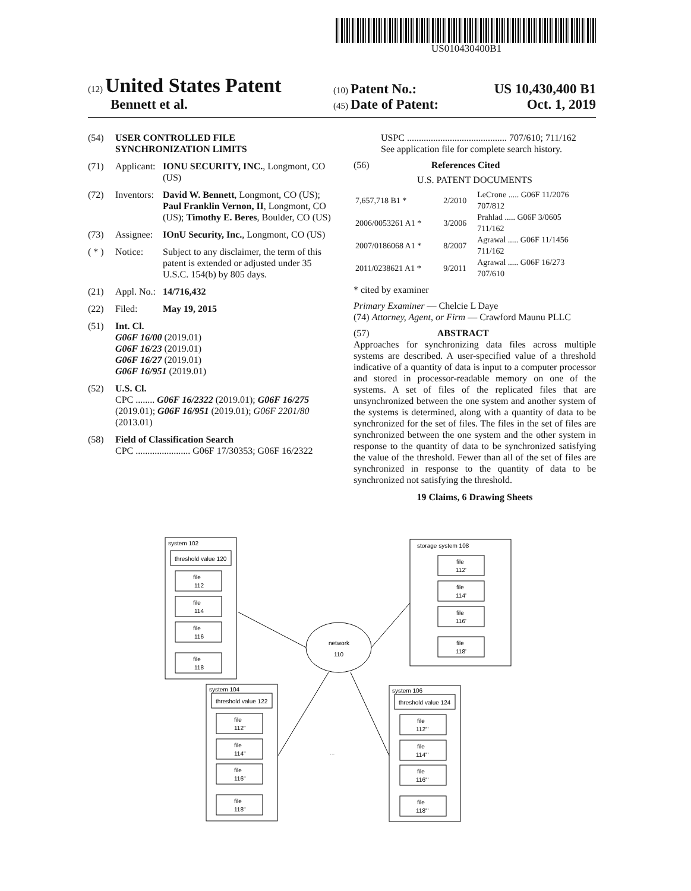US010430400B1
| (12) United States Patent | (10) Patent No.: | US 10,430,400 B1 |
| Bennett et al. | (45) Date of Patent: | Oct. 1, 2019 |
(54) USER CONTROLLED FILE SYNCHRONIZATION LIMITS
(71) Applicant: IONU SECURITY, INC., Longmont, CO (US)
(72) Inventors: David W. Bennett, Longmont, CO (US); Paul Franklin Vernon, II, Longmont, CO (US); Timothy E. Beres, Boulder, CO (US)
(73) Assignee: IOnU Security, Inc., Longmont, CO (US)
( * ) Notice: Subject to any disclaimer, the term of this patent is extended or adjusted under 35 U.S.C. 154(b) by 805 days.
(21) Appl. No.: 14/716,432
(22) Filed: May 19, 2015
(51) Int. Cl.
G06F 16/00 (2019.01)
G06F 16/23 (2019.01)
G06F 16/27 (2019.01)
G06F 16/951 (2019.01)
(52) U.S. Cl.
CPC ........ G06F 16/2322 (2019.01); G06F 16/275 (2019.01); G06F 16/951 (2019.01); G06F 2201/80 (2013.01)
(58) Field of Classification Search
CPC ....................... G06F 17/30353; G06F 16/2322
USPC .......................................... 707/610; 711/162
See application file for complete search history.
(56) References Cited
U.S. PATENT DOCUMENTS
| 7,657,718 B1 * | 2/2010 | LeCrone ..... G06F 11/2076 707/812 |
| 2006/0053261 A1 * | 3/2006 | Prahlad ..... G06F 3/0605 711/162 |
| 2007/0186068 A1 * | 8/2007 | Agrawal ..... G06F 11/1456 711/162 |
| 2011/0238621 A1 * | 9/2011 | Agrawal ..... G06F 16/273 707/610 |
* cited by examiner
Primary Examiner — Chelcie L Daye
(74) Attorney, Agent, or Firm — Crawford Maunu PLLC
(57) ABSTRACT
Approaches for synchronizing data files across multiple systems are described. A user-specified value of a threshold indicative of a quantity of data is input to a computer processor and stored in processor-readable memory on one of the systems. A set of files of the replicated files that are unsynchronized between the one system and another system of the systems is determined, along with a quantity of data to be synchronized for the set of files. The files in the set of files are synchronized between the one system and the other system in response to the quantity of data to be synchronized satisfying the value of the threshold. Fewer than all of the set of files are synchronized in response to the quantity of data to be synchronized not satisfying the threshold.
19 Claims, 6 Drawing Sheets
system 102
threshold value 120
file
112
file
114
file
116
file
118
storage system 108
file
112'
file
114'
file
116'
file
118'
system 104
threshold value 122
file
112"
file
114"
file
116"
file
118"
system 106
threshold value 124
file
112'"
file
114'"
file
116'"
file
118'"
network
110
...